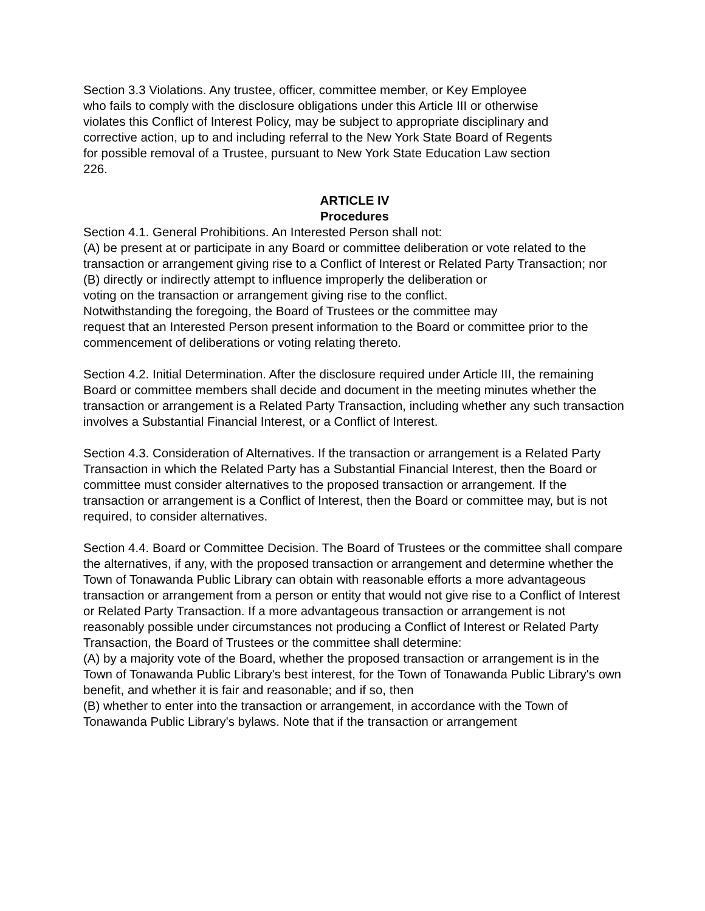Section 3.3 Violations. Any trustee, officer, committee member, or Key Employee
who fails to comply with the disclosure obligations under this Article III or otherwise
violates this Conflict of Interest Policy, may be subject to appropriate disciplinary and
corrective action, up to and including referral to the New York State Board of Regents
for possible removal of a Trustee, pursuant to New York State Education Law section
226.
ARTICLE IV
Procedures
Section 4.1. General Prohibitions. An Interested Person shall not:
(A) be present at or participate in any Board or committee deliberation or vote related to the transaction or arrangement giving rise to a Conflict of Interest or Related Party Transaction; nor
(B) directly or indirectly attempt to influence improperly the deliberation or
voting on the transaction or arrangement giving rise to the conflict.
Notwithstanding the foregoing, the Board of Trustees or the committee may
request that an Interested Person present information to the Board or committee prior to the commencement of deliberations or voting relating thereto.
Section 4.2. Initial Determination. After the disclosure required under Article III, the remaining Board or committee members shall decide and document in the meeting minutes whether the transaction or arrangement is a Related Party Transaction, including whether any such transaction involves a Substantial Financial Interest, or a Conflict of Interest.
Section 4.3. Consideration of Alternatives. If the transaction or arrangement is a Related Party Transaction in which the Related Party has a Substantial Financial Interest, then the Board or committee must consider alternatives to the proposed transaction or arrangement. If the transaction or arrangement is a Conflict of Interest, then the Board or committee may, but is not required, to consider alternatives.
Section 4.4. Board or Committee Decision. The Board of Trustees or the committee shall compare the alternatives, if any, with the proposed transaction or arrangement and determine whether the Town of Tonawanda Public Library can obtain with reasonable efforts a more advantageous transaction or arrangement from a person or entity that would not give rise to a Conflict of Interest or Related Party Transaction. If a more advantageous transaction or arrangement is not reasonably possible under circumstances not producing a Conflict of Interest or Related Party Transaction, the Board of Trustees or the committee shall determine:
(A) by a majority vote of the Board, whether the proposed transaction or arrangement is in the Town of Tonawanda Public Library's best interest, for the Town of Tonawanda Public Library's own benefit, and whether it is fair and reasonable; and if so, then
(B) whether to enter into the transaction or arrangement, in accordance with the Town of Tonawanda Public Library's bylaws. Note that if the transaction or arrangement